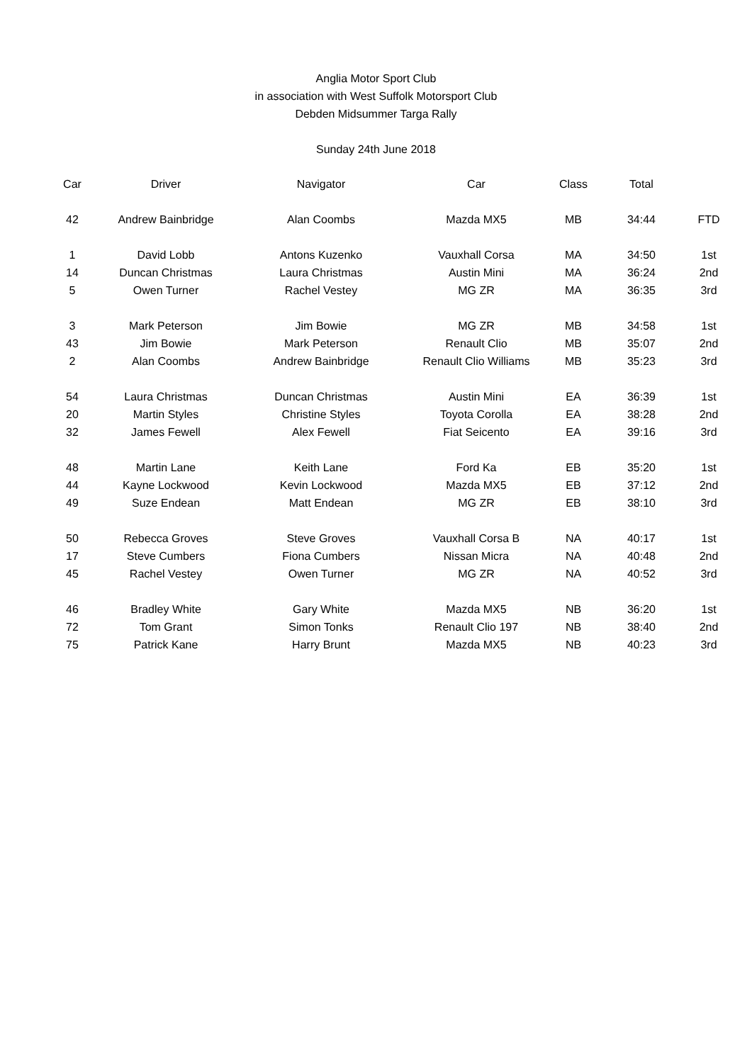Anglia Motor Sport Club
in association with West Suffolk Motorsport Club
Debden Midsummer Targa Rally
Sunday 24th June 2018
| Car | Driver | Navigator | Car | Class | Total | |
| --- | --- | --- | --- | --- | --- | --- |
| 42 | Andrew Bainbridge | Alan Coombs | Mazda MX5 | MB | 34:44 | FTD |
| 1 | David Lobb | Antons Kuzenko | Vauxhall Corsa | MA | 34:50 | 1st |
| 14 | Duncan Christmas | Laura Christmas | Austin Mini | MA | 36:24 | 2nd |
| 5 | Owen Turner | Rachel Vestey | MG ZR | MA | 36:35 | 3rd |
| 3 | Mark Peterson | Jim Bowie | MG ZR | MB | 34:58 | 1st |
| 43 | Jim Bowie | Mark Peterson | Renault Clio | MB | 35:07 | 2nd |
| 2 | Alan Coombs | Andrew Bainbridge | Renault Clio Williams | MB | 35:23 | 3rd |
| 54 | Laura Christmas | Duncan Christmas | Austin Mini | EA | 36:39 | 1st |
| 20 | Martin Styles | Christine Styles | Toyota Corolla | EA | 38:28 | 2nd |
| 32 | James Fewell | Alex Fewell | Fiat Seicento | EA | 39:16 | 3rd |
| 48 | Martin Lane | Keith Lane | Ford Ka | EB | 35:20 | 1st |
| 44 | Kayne Lockwood | Kevin Lockwood | Mazda MX5 | EB | 37:12 | 2nd |
| 49 | Suze Endean | Matt Endean | MG ZR | EB | 38:10 | 3rd |
| 50 | Rebecca Groves | Steve Groves | Vauxhall Corsa B | NA | 40:17 | 1st |
| 17 | Steve Cumbers | Fiona Cumbers | Nissan Micra | NA | 40:48 | 2nd |
| 45 | Rachel Vestey | Owen Turner | MG ZR | NA | 40:52 | 3rd |
| 46 | Bradley White | Gary White | Mazda MX5 | NB | 36:20 | 1st |
| 72 | Tom Grant | Simon Tonks | Renault Clio 197 | NB | 38:40 | 2nd |
| 75 | Patrick Kane | Harry Brunt | Mazda MX5 | NB | 40:23 | 3rd |